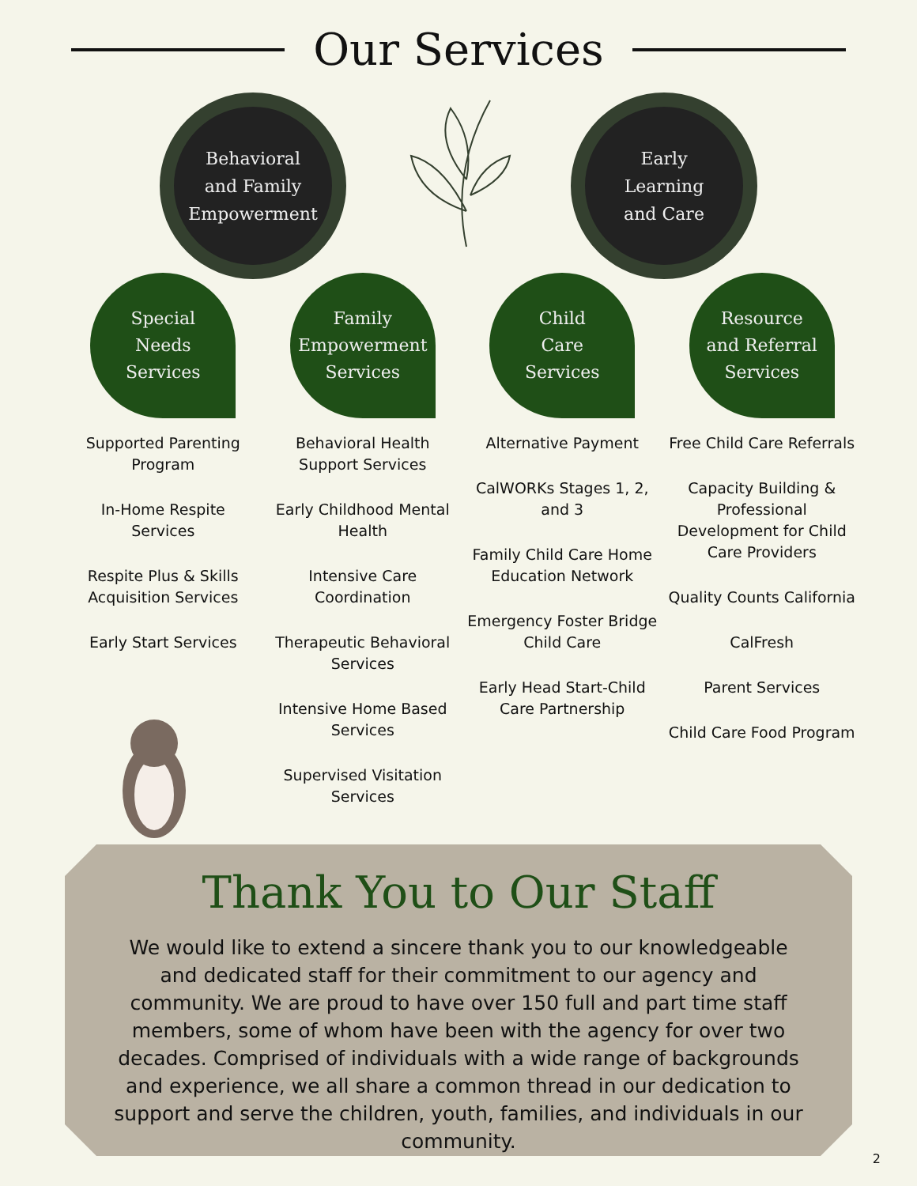Our Services
Behavioral
and Family
Empowerment
Early
Learning
and Care
Special
Needs
Services
Supported Parenting Program
In-Home Respite Services
Respite Plus & Skills Acquisition Services
Early Start Services
Family
Empowerment
Services
Behavioral Health Support Services
Early Childhood Mental Health
Intensive Care Coordination
Therapeutic Behavioral Services
Intensive Home Based Services
Supervised Visitation Services
Child
Care
Services
Alternative Payment
CalWORKs Stages 1, 2, and 3
Family Child Care Home Education Network
Emergency Foster Bridge Child Care
Early Head Start-Child Care Partnership
Resource
and Referral
Services
Free Child Care Referrals
Capacity Building & Professional Development for Child Care Providers
Quality Counts California
CalFresh
Parent Services
Child Care Food Program
Thank You to Our Staff
We would like to extend a sincere thank you to our knowledgeable and dedicated staff for their commitment to our agency and community. We are proud to have over 150 full and part time staff members, some of whom have been with the agency for over two decades. Comprised of individuals with a wide range of backgrounds and experience, we all share a common thread in our dedication to support and serve the children, youth, families, and individuals in our community.
2